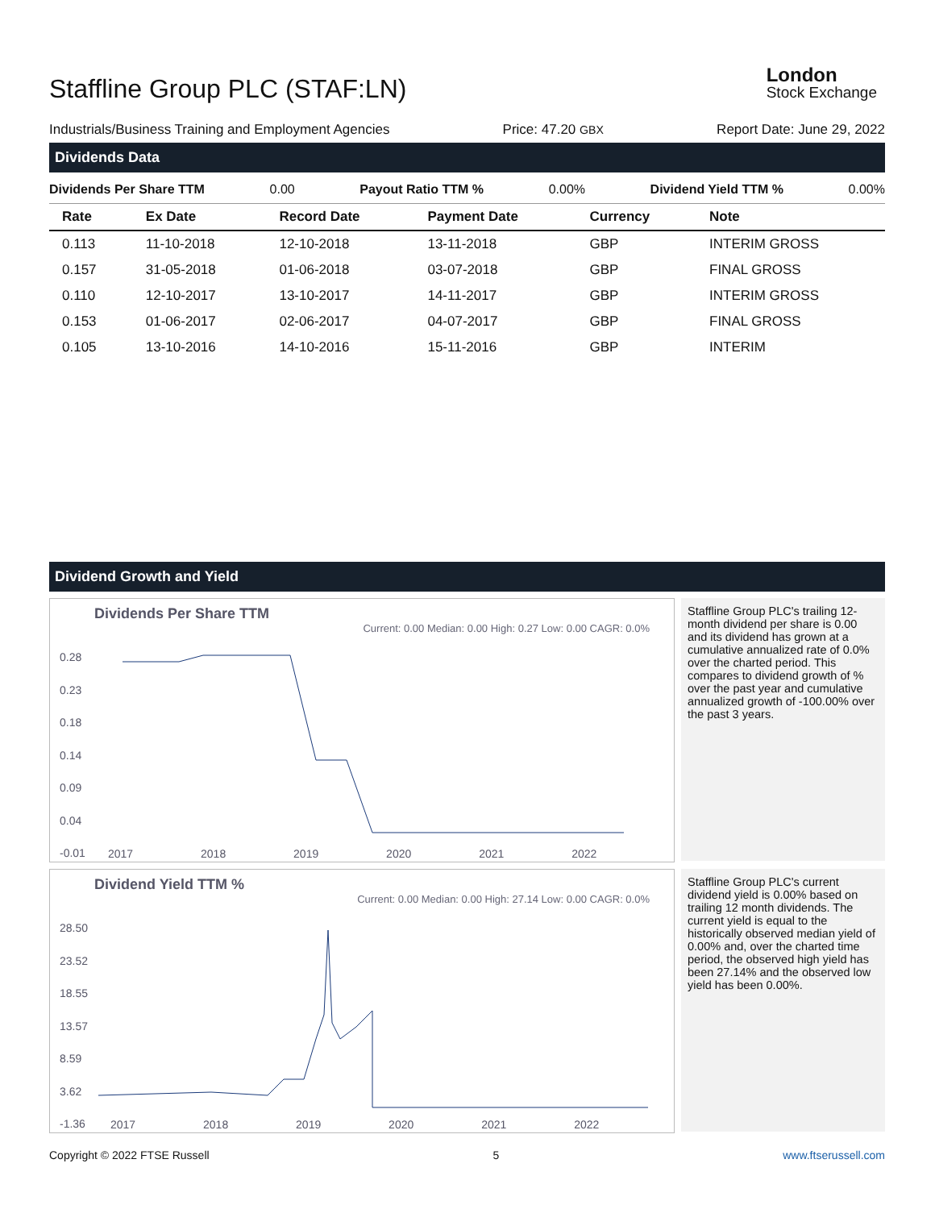Staffline Group PLC (STAF:LN)
London
Stock Exchange
Industrials/Business Training and Employment Agencies Price: 47.20 GBX Report Date: June 29, 2022
Dividends Data
Dividends Per Share TTM 0.00 Payout Ratio TTM % 0.00% Dividend Yield TTM % 0.00%
| Rate | Ex Date | Record Date | Payment Date | Currency | Note |
| --- | --- | --- | --- | --- | --- |
| 0.113 | 11-10-2018 | 12-10-2018 | 13-11-2018 | GBP | INTERIM GROSS |
| 0.157 | 31-05-2018 | 01-06-2018 | 03-07-2018 | GBP | FINAL GROSS |
| 0.110 | 12-10-2017 | 13-10-2017 | 14-11-2017 | GBP | INTERIM GROSS |
| 0.153 | 01-06-2017 | 02-06-2017 | 04-07-2017 | GBP | FINAL GROSS |
| 0.105 | 13-10-2016 | 14-10-2016 | 15-11-2016 | GBP | INTERIM |
Dividend Growth and Yield
Dividends Per Share TTM
Current: 0.00 Median: 0.00 High: 0.27 Low: 0.00 CAGR: 0.0%
0.28
0.23
0.18
0.14
0.09
0.04
-0.01
2017 2018 2019 2020 2021 2022
Staffline Group PLC's trailing 12-month dividend per share is 0.00 and its dividend has grown at a cumulative annualized rate of 0.0% over the charted period. This compares to dividend growth of % over the past year and cumulative annualized growth of -100.00% over the past 3 years.
Dividend Yield TTM %
Current: 0.00 Median: 0.00 High: 27.14 Low: 0.00 CAGR: 0.0%
28.50
23.52
18.55
13.57
8.59
3.62
-1.36
2017 2018 2019 2020 2021 2022
Staffline Group PLC's current dividend yield is 0.00% based on trailing 12 month dividends. The current yield is equal to the historically observed median yield of 0.00% and, over the charted time period, the observed high yield has been 27.14% and the observed low yield has been 0.00%.
Copyright © 2022 FTSE Russell 5 www.ftserussell.com